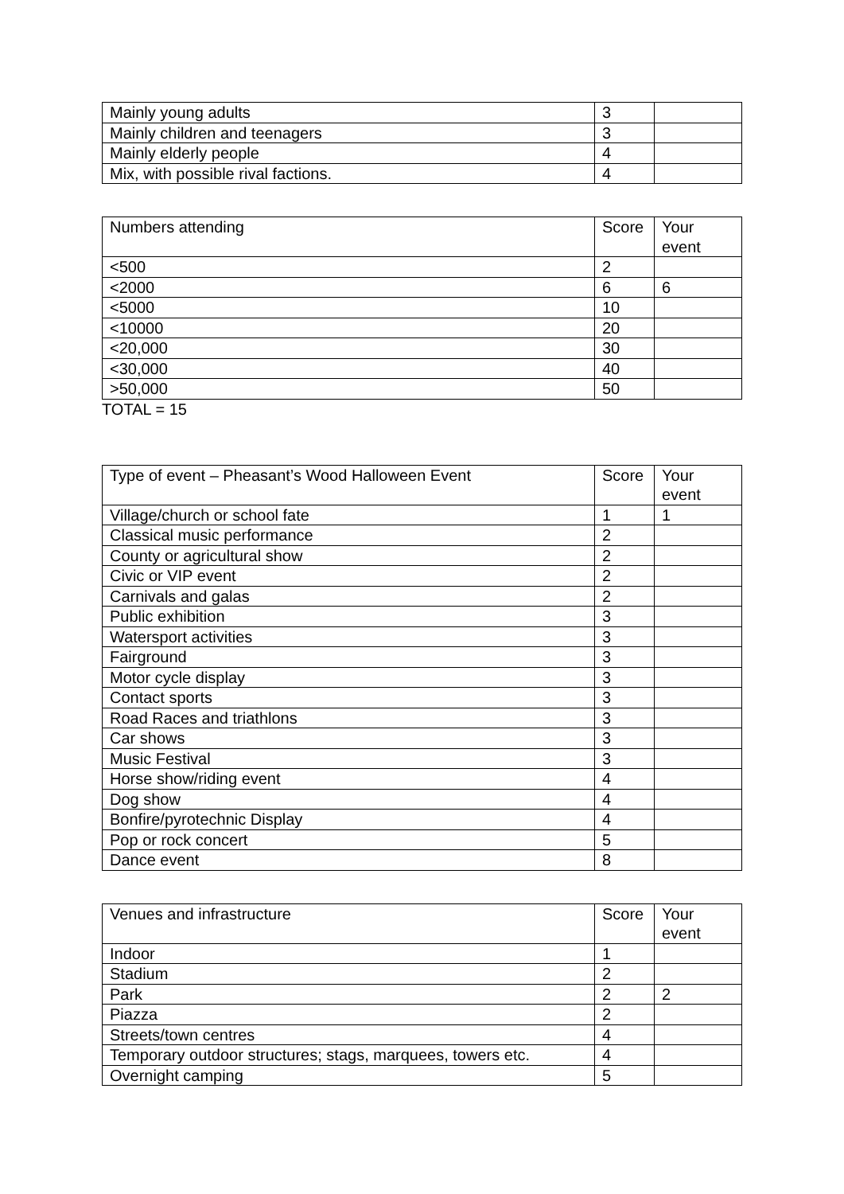| Mainly young adults | 3 | |
| Mainly children and teenagers | 3 | |
| Mainly elderly people | 4 | |
| Mix, with possible rival factions. | 4 | |
| Numbers attending | Score | Your event |
| <500 | 2 | |
| <2000 | 6 | 6 |
| <5000 | 10 | |
| <10000 | 20 | |
| <20,000 | 30 | |
| <30,000 | 40 | |
| >50,000 | 50 | |
TOTAL = 15
| Type of event – Pheasant’s Wood Halloween Event | Score | Your event |
| Village/church or school fate | 1 | 1 |
| Classical music performance | 2 | |
| County or agricultural show | 2 | |
| Civic or VIP event | 2 | |
| Carnivals and galas | 2 | |
| Public exhibition | 3 | |
| Watersport activities | 3 | |
| Fairground | 3 | |
| Motor cycle display | 3 | |
| Contact sports | 3 | |
| Road Races and triathlons | 3 | |
| Car shows | 3 | |
| Music Festival | 3 | |
| Horse show/riding event | 4 | |
| Dog show | 4 | |
| Bonfire/pyrotechnic Display | 4 | |
| Pop or rock concert | 5 | |
| Dance event | 8 | |
| Venues and infrastructure | Score | Your event |
| Indoor | 1 | |
| Stadium | 2 | |
| Park | 2 | 2 |
| Piazza | 2 | |
| Streets/town centres | 4 | |
| Temporary outdoor structures; stags, marquees, towers etc. | 4 | |
| Overnight camping | 5 | |